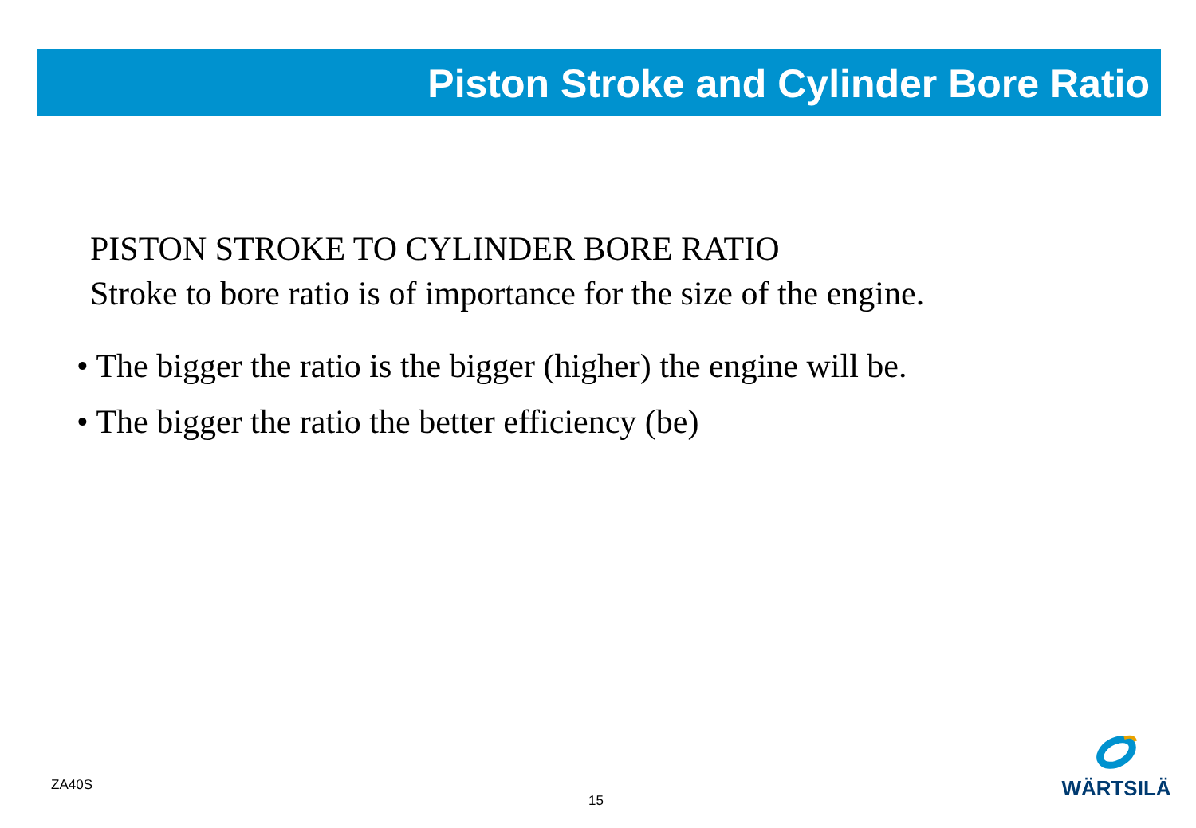Piston Stroke and Cylinder Bore Ratio
PISTON STROKE TO CYLINDER BORE RATIO
Stroke to bore ratio is of importance for the size of the engine.
• The bigger the ratio is the bigger (higher) the engine will be.
• The bigger the ratio the better efficiency (be)
ZA40S
15
WÄRTSILÄ